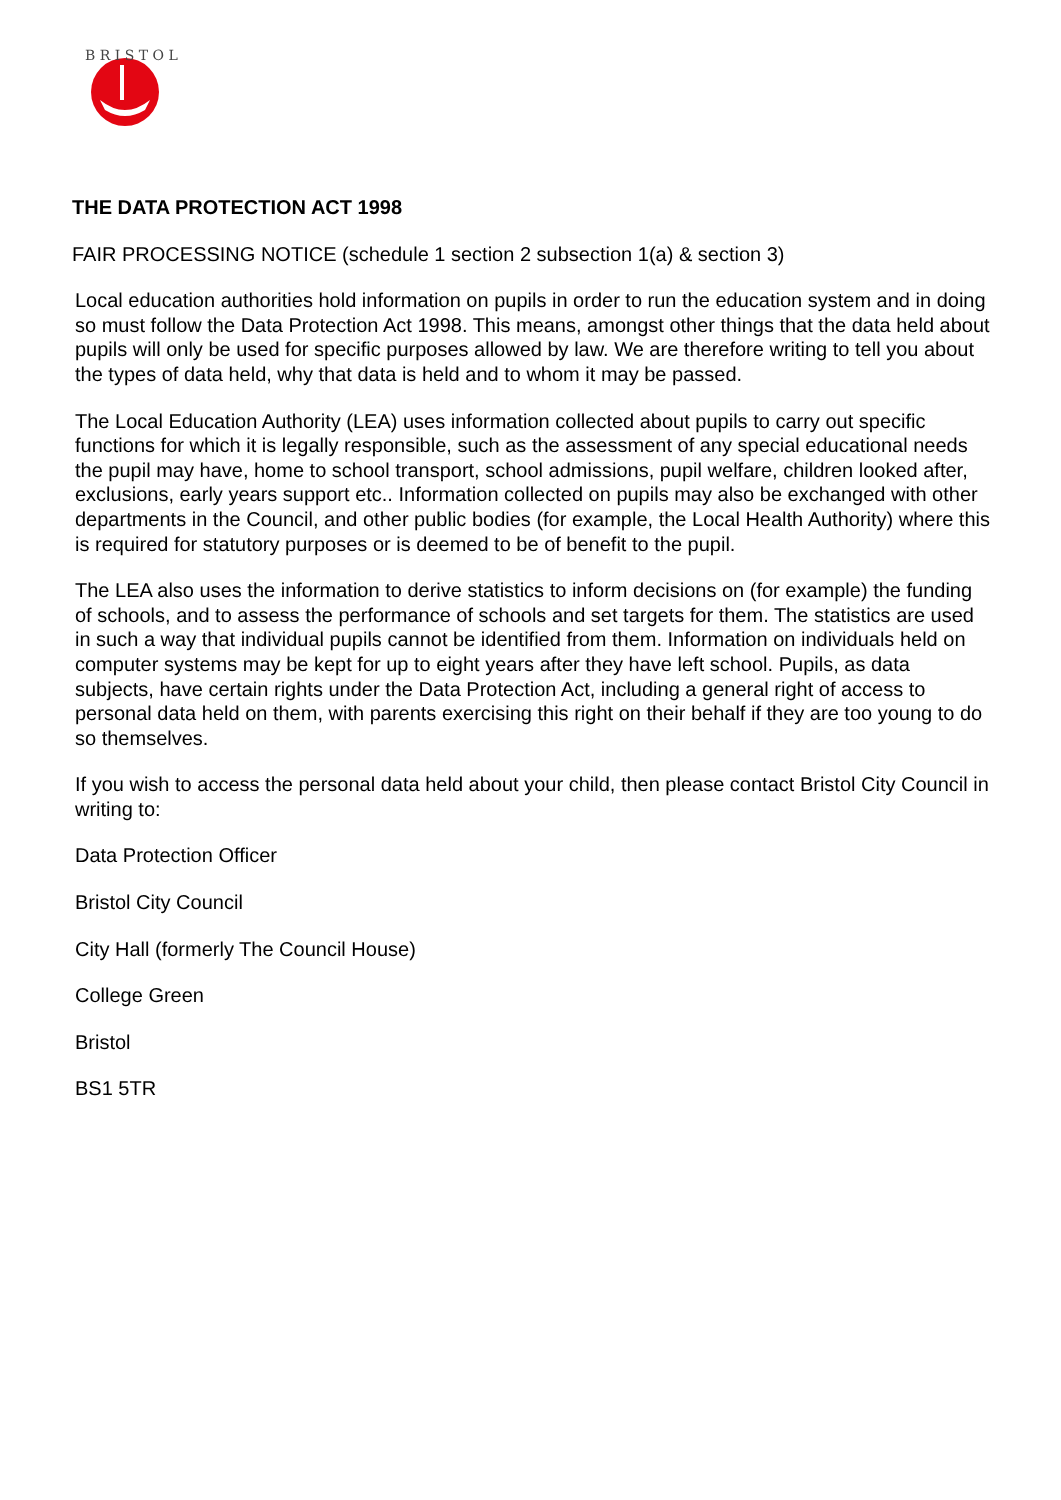B R I S T O L
THE DATA PROTECTION ACT 1998
FAIR PROCESSING NOTICE (schedule 1 section 2 subsection 1(a) & section 3)
Local education authorities hold information on pupils in order to run the education system and in doing so must follow the Data Protection Act 1998. This means, amongst other things that the data held about pupils will only be used for specific purposes allowed by law. We are therefore writing to tell you about the types of data held, why that data is held and to whom it may be passed.
The Local Education Authority (LEA) uses information collected about pupils to carry out specific functions for which it is legally responsible, such as the assessment of any special educational needs the pupil may have, home to school transport, school admissions, pupil welfare, children looked after, exclusions, early years support etc.. Information collected on pupils may also be exchanged with other departments in the Council, and other public bodies (for example, the Local Health Authority) where this is required for statutory purposes or is deemed to be of benefit to the pupil.
The LEA also uses the information to derive statistics to inform decisions on (for example) the funding of schools, and to assess the performance of schools and set targets for them. The statistics are used in such a way that individual pupils cannot be identified from them. Information on individuals held on computer systems may be kept for up to eight years after they have left school. Pupils, as data subjects, have certain rights under the Data Protection Act, including a general right of access to personal data held on them, with parents exercising this right on their behalf if they are too young to do so themselves.
If you wish to access the personal data held about your child, then please contact Bristol City Council in writing to:
Data Protection Officer
Bristol City Council
City Hall (formerly The Council House)
College Green
Bristol
BS1 5TR